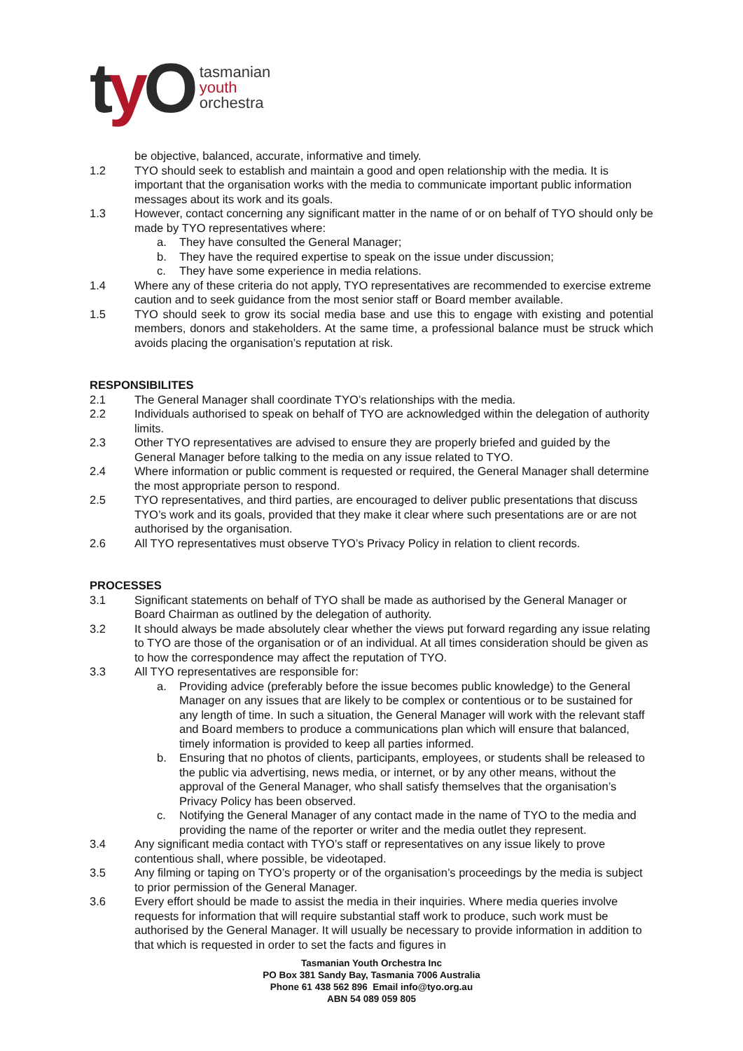ty O
tasmanian
youth
orchestra
be objective, balanced, accurate, informative and timely.
1.2 TYO should seek to establish and maintain a good and open relationship with the media. It is important that the organisation works with the media to communicate important public information messages about its work and its goals.
1.3 However, contact concerning any significant matter in the name of or on behalf of TYO should only be made by TYO representatives where:
a. They have consulted the General Manager;
b. They have the required expertise to speak on the issue under discussion;
c. They have some experience in media relations.
1.4 Where any of these criteria do not apply, TYO representatives are recommended to exercise extreme caution and to seek guidance from the most senior staff or Board member available.
1.5 TYO should seek to grow its social media base and use this to engage with existing and potential members, donors and stakeholders. At the same time, a professional balance must be struck which avoids placing the organisation’s reputation at risk.
RESPONSIBILITES
2.1 The General Manager shall coordinate TYO’s relationships with the media.
2.2 Individuals authorised to speak on behalf of TYO are acknowledged within the delegation of authority limits.
2.3 Other TYO representatives are advised to ensure they are properly briefed and guided by the General Manager before talking to the media on any issue related to TYO.
2.4 Where information or public comment is requested or required, the General Manager shall determine the most appropriate person to respond.
2.5 TYO representatives, and third parties, are encouraged to deliver public presentations that discuss TYO’s work and its goals, provided that they make it clear where such presentations are or are not authorised by the organisation.
2.6 All TYO representatives must observe TYO’s Privacy Policy in relation to client records.
PROCESSES
3.1 Significant statements on behalf of TYO shall be made as authorised by the General Manager or Board Chairman as outlined by the delegation of authority.
3.2 It should always be made absolutely clear whether the views put forward regarding any issue relating to TYO are those of the organisation or of an individual. At all times consideration should be given as to how the correspondence may affect the reputation of TYO.
3.3 All TYO representatives are responsible for:
a. Providing advice (preferably before the issue becomes public knowledge) to the General Manager on any issues that are likely to be complex or contentious or to be sustained for any length of time. In such a situation, the General Manager will work with the relevant staff and Board members to produce a communications plan which will ensure that balanced, timely information is provided to keep all parties informed.
b. Ensuring that no photos of clients, participants, employees, or students shall be released to the public via advertising, news media, or internet, or by any other means, without the approval of the General Manager, who shall satisfy themselves that the organisation’s Privacy Policy has been observed.
c. Notifying the General Manager of any contact made in the name of TYO to the media and providing the name of the reporter or writer and the media outlet they represent.
3.4 Any significant media contact with TYO’s staff or representatives on any issue likely to prove contentious shall, where possible, be videotaped.
3.5 Any filming or taping on TYO’s property or of the organisation’s proceedings by the media is subject to prior permission of the General Manager.
3.6 Every effort should be made to assist the media in their inquiries. Where media queries involve requests for information that will require substantial staff work to produce, such work must be authorised by the General Manager. It will usually be necessary to provide information in addition to that which is requested in order to set the facts and figures in
Tasmanian Youth Orchestra Inc
PO Box 381 Sandy Bay, Tasmania 7006 Australia
Phone 61 438 562 896 Email info@tyo.org.au
ABN 54 089 059 805